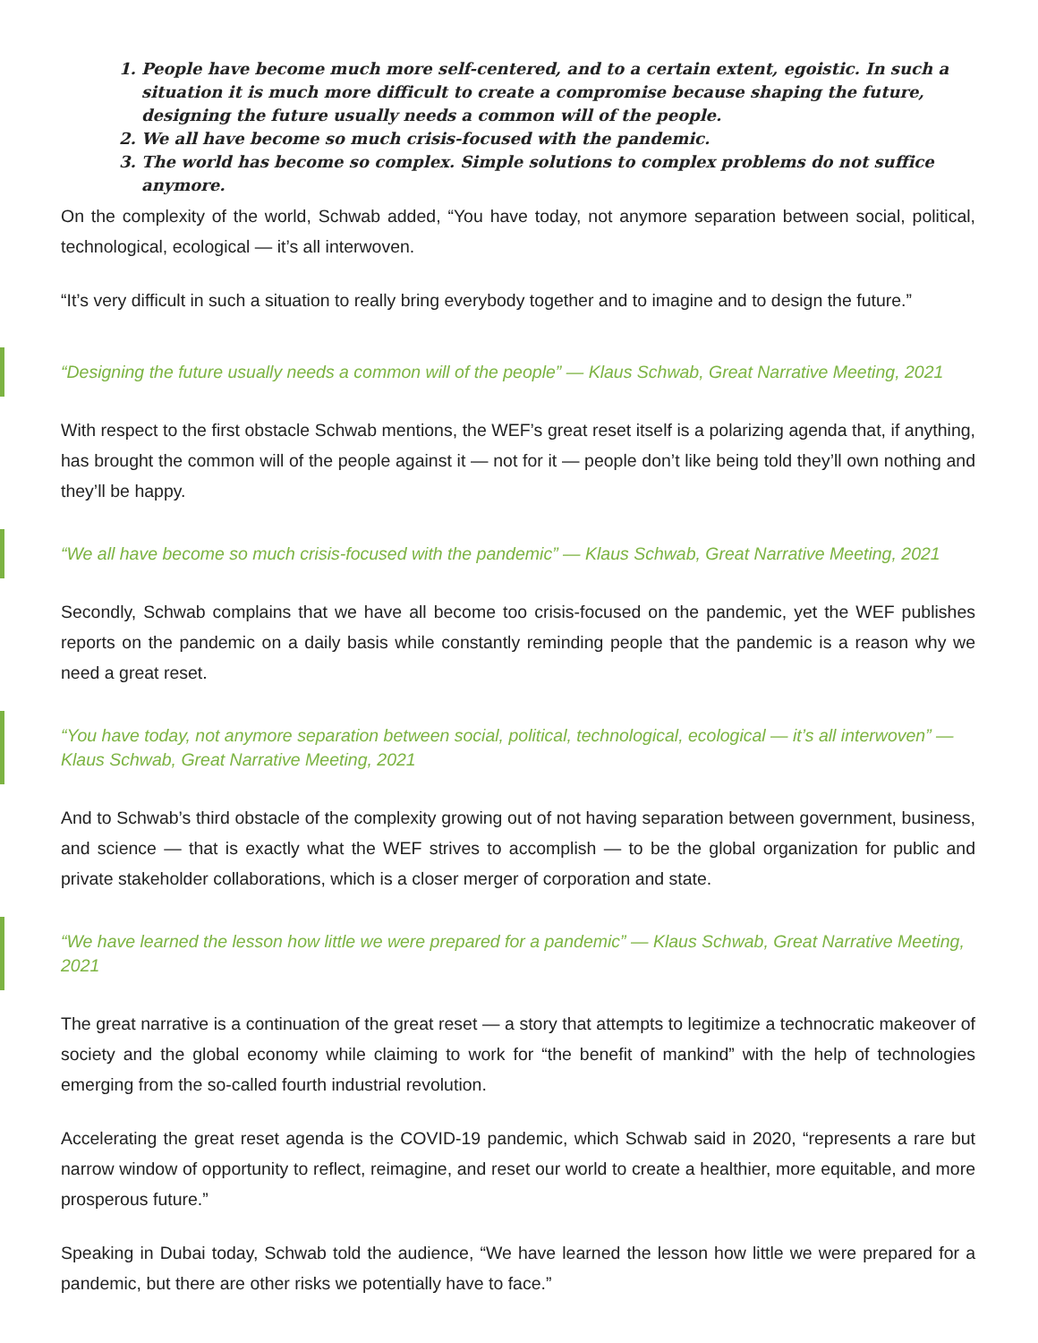1. People have become much more self-centered, and to a certain extent, egoistic. In such a situation it is much more difficult to create a compromise because shaping the future, designing the future usually needs a common will of the people.
2. We all have become so much crisis-focused with the pandemic.
3. The world has become so complex. Simple solutions to complex problems do not suffice anymore.
On the complexity of the world, Schwab added, “You have today, not anymore separation between social, political, technological, ecological — it’s all interwoven.
“It’s very difficult in such a situation to really bring everybody together and to imagine and to design the future.”
“Designing the future usually needs a common will of the people” — Klaus Schwab, Great Narrative Meeting, 2021
With respect to the first obstacle Schwab mentions, the WEF’s great reset itself is a polarizing agenda that, if anything, has brought the common will of the people against it — not for it — people don’t like being told they’ll own nothing and they’ll be happy.
“We all have become so much crisis-focused with the pandemic” — Klaus Schwab, Great Narrative Meeting, 2021
Secondly, Schwab complains that we have all become too crisis-focused on the pandemic, yet the WEF publishes reports on the pandemic on a daily basis while constantly reminding people that the pandemic is a reason why we need a great reset.
“You have today, not anymore separation between social, political, technological, ecological — it’s all interwoven” — Klaus Schwab, Great Narrative Meeting, 2021
And to Schwab’s third obstacle of the complexity growing out of not having separation between government, business, and science — that is exactly what the WEF strives to accomplish — to be the global organization for public and private stakeholder collaborations, which is a closer merger of corporation and state.
“We have learned the lesson how little we were prepared for a pandemic” — Klaus Schwab, Great Narrative Meeting, 2021
The great narrative is a continuation of the great reset — a story that attempts to legitimize a technocratic makeover of society and the global economy while claiming to work for “the benefit of mankind” with the help of technologies emerging from the so-called fourth industrial revolution.
Accelerating the great reset agenda is the COVID-19 pandemic, which Schwab said in 2020, “represents a rare but narrow window of opportunity to reflect, reimagine, and reset our world to create a healthier, more equitable, and more prosperous future.”
Speaking in Dubai today, Schwab told the audience, “We have learned the lesson how little we were prepared for a pandemic, but there are other risks we potentially have to face.”